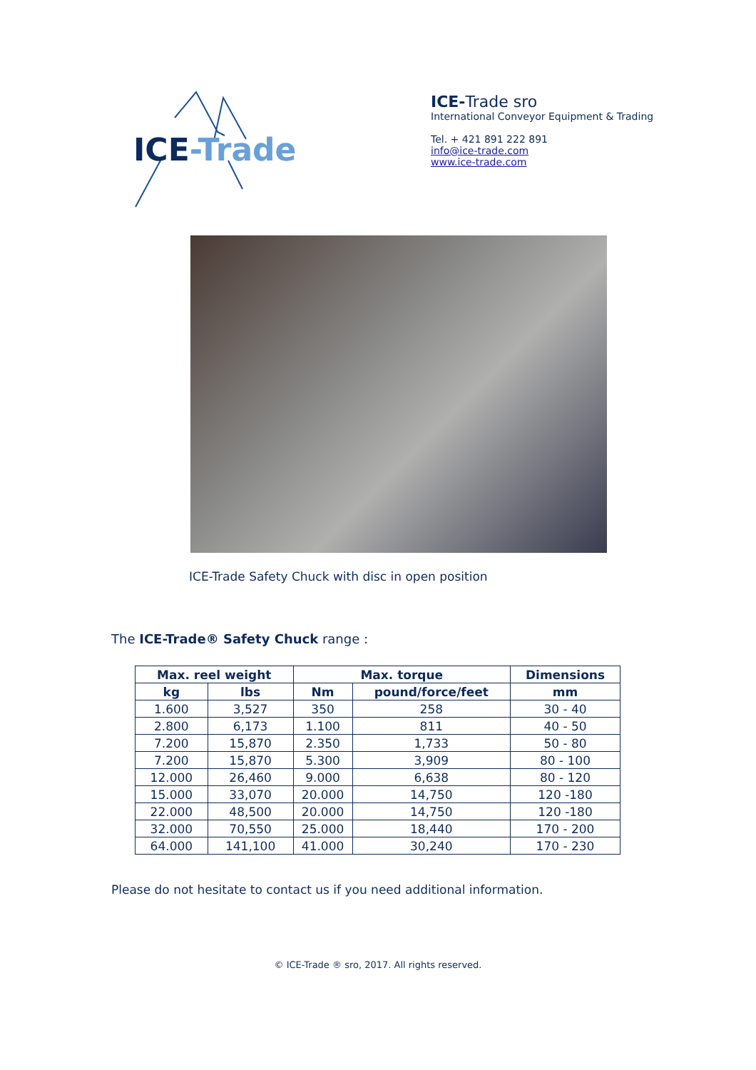ICE-Trade
ICE-Trade sro
International Conveyor Equipment & Trading
Tel. + 421 891 222 891
info@ice-trade.com
www.ice-trade.com
ICE-Trade Safety Chuck with disc in open position
The ICE-Trade® Safety Chuck range :
| Max. reel weight | | Max. torque | | Dimensions |
| --- | --- | --- | --- | --- |
| kg | lbs | Nm | pound/force/feet | mm |
| 1.600 | 3,527 | 350 | 258 | 30 - 40 |
| 2.800 | 6,173 | 1.100 | 811 | 40 - 50 |
| 7.200 | 15,870 | 2.350 | 1,733 | 50 - 80 |
| 7.200 | 15,870 | 5.300 | 3,909 | 80 - 100 |
| 12.000 | 26,460 | 9.000 | 6,638 | 80 - 120 |
| 15.000 | 33,070 | 20.000 | 14,750 | 120 -180 |
| 22.000 | 48,500 | 20.000 | 14,750 | 120 -180 |
| 32.000 | 70,550 | 25.000 | 18,440 | 170 - 200 |
| 64.000 | 141,100 | 41.000 | 30,240 | 170 - 230 |
Please do not hesitate to contact us if you need additional information.
© ICE-Trade ® sro, 2017. All rights reserved.